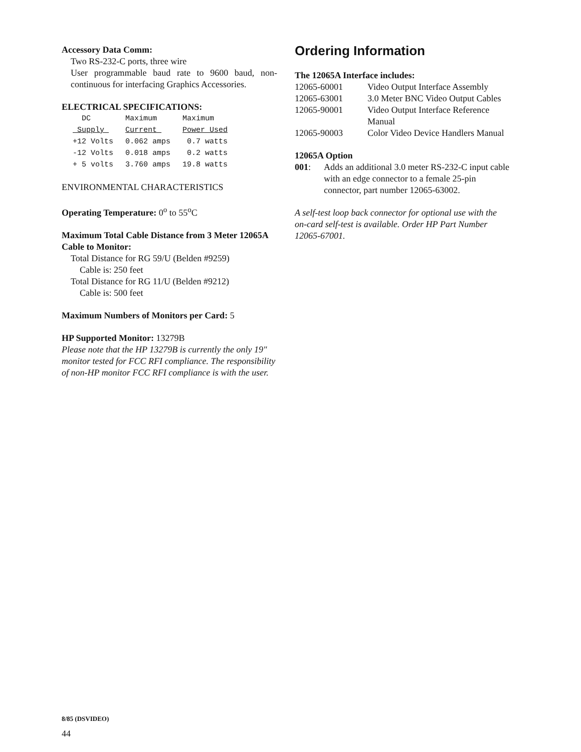Accessory Data Comm:
Two RS-232-C ports, three wire
User programmable baud rate to 9600 baud, non-continuous for interfacing Graphics Accessories.
ELECTRICAL SPECIFICATIONS:
| DC | Maximum | Maximum |
| --- | --- | --- |
| Supply | Current | Power Used |
| +12 Volts | 0.062 amps | 0.7 watts |
| -12 Volts | 0.018 amps | 0.2 watts |
| + 5 volts | 3.760 amps | 19.8 watts |
ENVIRONMENTAL CHARACTERISTICS
Operating Temperature: 0<sup>o</sup> to 55<sup>o</sup>C
Maximum Total Cable Distance from 3 Meter 12065A Cable to Monitor:
Total Distance for RG 59/U (Belden #9259)
Cable is: 250 feet
Total Distance for RG 11/U (Belden #9212)
Cable is: 500 feet
Maximum Numbers of Monitors per Card: 5
HP Supported Monitor: 13279B
Please note that the HP 13279B is currently the only 19" monitor tested for FCC RFI compliance. The responsibility of non-HP monitor FCC RFI compliance is with the user.
Ordering Information
The 12065A Interface includes:
| 12065-60001 | Video Output Interface Assembly |
| 12065-63001 | 3.0 Meter BNC Video Output Cables |
| 12065-90001 | Video Output Interface Reference Manual |
| 12065-90003 | Color Video Device Handlers Manual |
12065A Option
| 001 : | Adds an additional 3.0 meter RS-232-C input cable with an edge connector to a female 25-pin connector, part number 12065-63002. |
A self-test loop back connector for optional use with the on-card self-test is available. Order HP Part Number 12065-67001.
8/85 (DSVIDEO)
44